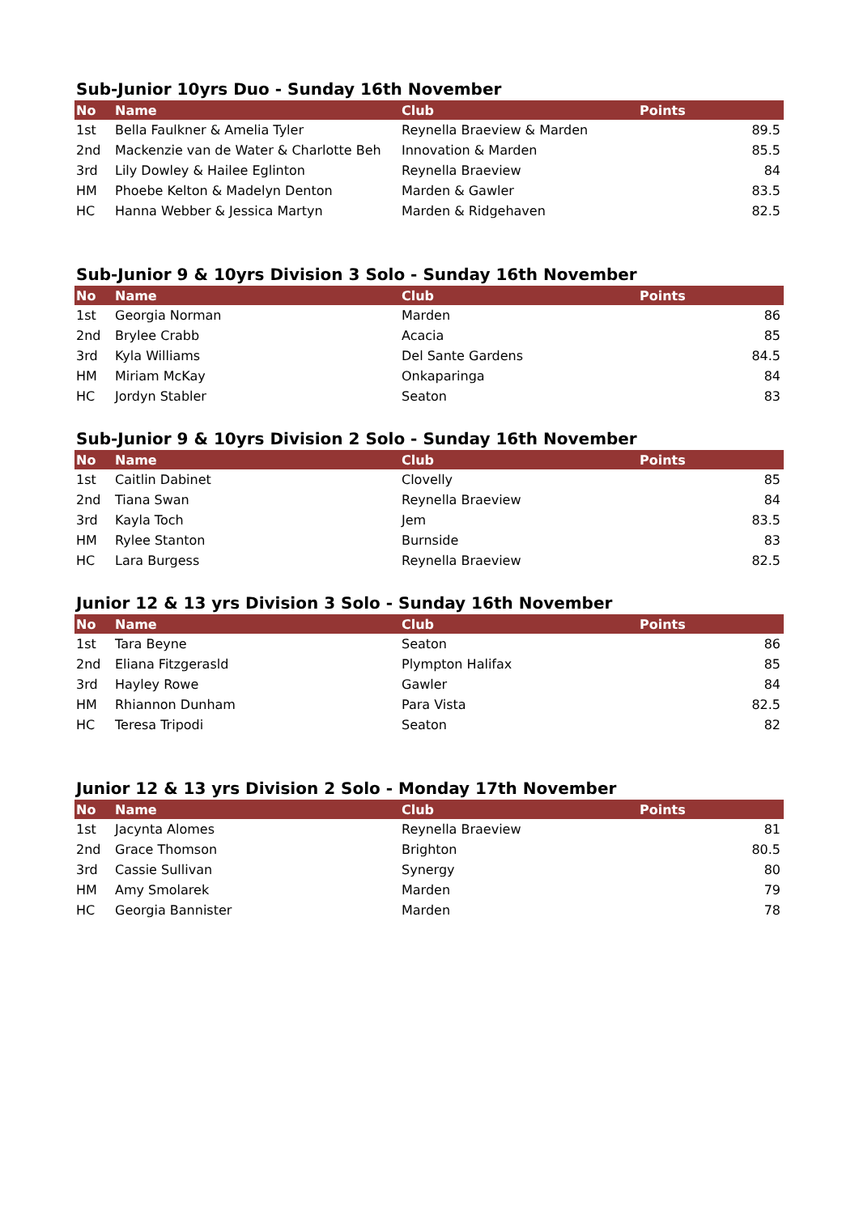Sub-Junior 10yrs Duo - Sunday 16th November
| No | Name | Club | Points |
| --- | --- | --- | --- |
| 1st | Bella Faulkner & Amelia Tyler | Reynella Braeview & Marden | 89.5 |
| 2nd | Mackenzie van de Water & Charlotte Beh | Innovation & Marden | 85.5 |
| 3rd | Lily Dowley & Hailee Eglinton | Reynella Braeview | 84 |
| HM | Phoebe Kelton & Madelyn Denton | Marden & Gawler | 83.5 |
| HC | Hanna Webber & Jessica Martyn | Marden & Ridgehaven | 82.5 |
Sub-Junior 9 & 10yrs Division 3 Solo - Sunday 16th November
| No | Name | Club | Points |
| --- | --- | --- | --- |
| 1st | Georgia Norman | Marden | 86 |
| 2nd | Brylee Crabb | Acacia | 85 |
| 3rd | Kyla Williams | Del Sante Gardens | 84.5 |
| HM | Miriam McKay | Onkaparinga | 84 |
| HC | Jordyn Stabler | Seaton | 83 |
Sub-Junior 9 & 10yrs Division 2 Solo - Sunday 16th November
| No | Name | Club | Points |
| --- | --- | --- | --- |
| 1st | Caitlin Dabinet | Clovelly | 85 |
| 2nd | Tiana Swan | Reynella Braeview | 84 |
| 3rd | Kayla Toch | Jem | 83.5 |
| HM | Rylee Stanton | Burnside | 83 |
| HC | Lara Burgess | Reynella Braeview | 82.5 |
Junior 12 & 13 yrs Division 3 Solo - Sunday 16th November
| No | Name | Club | Points |
| --- | --- | --- | --- |
| 1st | Tara Beyne | Seaton | 86 |
| 2nd | Eliana Fitzgerasld | Plympton Halifax | 85 |
| 3rd | Hayley Rowe | Gawler | 84 |
| HM | Rhiannon Dunham | Para Vista | 82.5 |
| HC | Teresa Tripodi | Seaton | 82 |
Junior 12 & 13 yrs Division 2 Solo - Monday 17th November
| No | Name | Club | Points |
| --- | --- | --- | --- |
| 1st | Jacynta Alomes | Reynella Braeview | 81 |
| 2nd | Grace Thomson | Brighton | 80.5 |
| 3rd | Cassie Sullivan | Synergy | 80 |
| HM | Amy Smolarek | Marden | 79 |
| HC | Georgia Bannister | Marden | 78 |